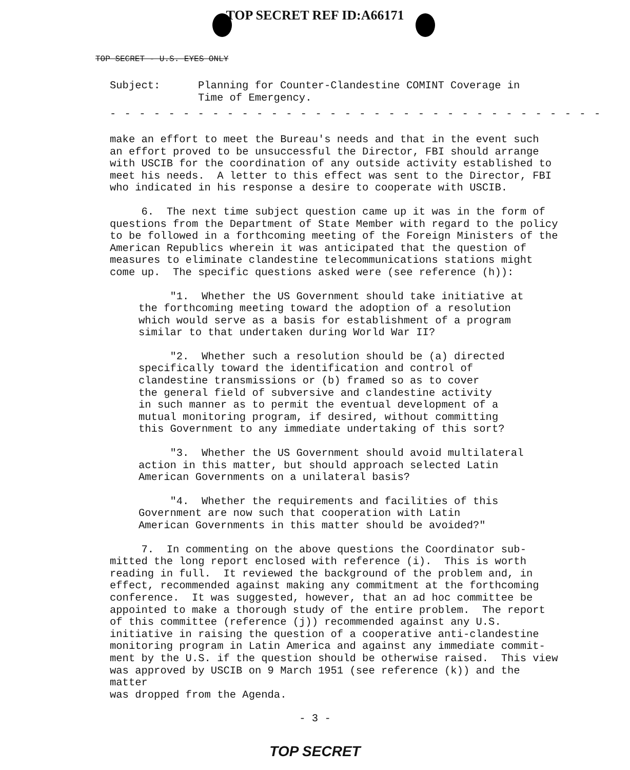TOP SECRET REF ID:A66171
TOP SECRET - U.S. EYES ONLY
Subject: Planning for Counter-Clandestine COMINT Coverage in
Time of Emergency.
- - - - - - - - - - - - - - - - - - - - - - - - - - - - - - - - - -
make an effort to meet the Bureau's needs and that in the event such an effort proved to be unsuccessful the Director, FBI should arrange with USCIB for the coordination of any outside activity established to meet his needs. A letter to this effect was sent to the Director, FBI who indicated in his response a desire to cooperate with USCIB.
6. The next time subject question came up it was in the form of questions from the Department of State Member with regard to the policy to be followed in a forthcoming meeting of the Foreign Ministers of the American Republics wherein it was anticipated that the question of measures to eliminate clandestine telecommunications stations might come up. The specific questions asked were (see reference (h)):
"1. Whether the US Government should take initiative at the forthcoming meeting toward the adoption of a resolution which would serve as a basis for establishment of a program similar to that undertaken during World War II?
"2. Whether such a resolution should be (a) directed specifically toward the identification and control of clandestine transmissions or (b) framed so as to cover the general field of subversive and clandestine activity in such manner as to permit the eventual development of a mutual monitoring program, if desired, without committing this Government to any immediate undertaking of this sort?
"3. Whether the US Government should avoid multilateral action in this matter, but should approach selected Latin American Governments on a unilateral basis?
"4. Whether the requirements and facilities of this Government are now such that cooperation with Latin American Governments in this matter should be avoided?"
7. In commenting on the above questions the Coordinator sub- mitted the long report enclosed with reference (i). This is worth reading in full. It reviewed the background of the problem and, in effect, recommended against making any commitment at the forthcoming conference. It was suggested, however, that an ad hoc committee be appointed to make a thorough study of the entire problem. The report of this committee (reference (j)) recommended against any U.S. initiative in raising the question of a cooperative anti-clandestine monitoring program in Latin America and against any immediate commit- ment by the U.S. if the question should be otherwise raised. This view was approved by USCIB on 9 March 1951 (see reference (k)) and the matter was dropped from the Agenda.
- 3 -
TOP SECRET